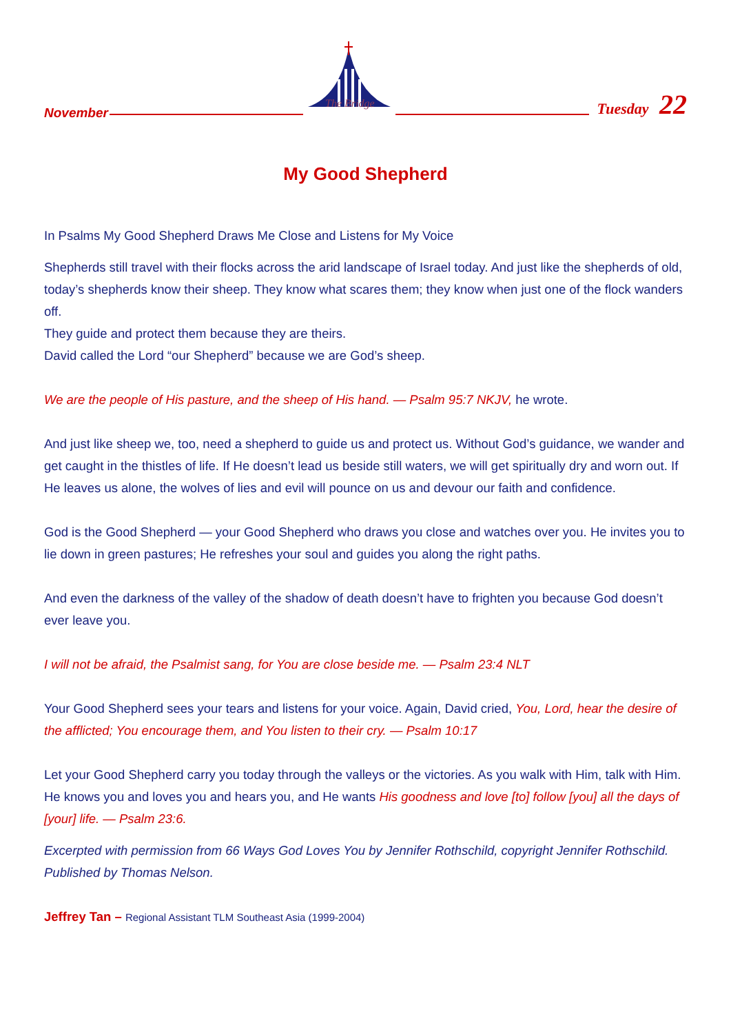November
The Bridge
Tuesday 22
My Good Shepherd
In Psalms My Good Shepherd Draws Me Close and Listens for My Voice
Shepherds still travel with their flocks across the arid landscape of Israel today. And just like the shepherds of old, today’s shepherds know their sheep. They know what scares them; they know when just one of the flock wanders off.
They guide and protect them because they are theirs.
David called the Lord “our Shepherd” because we are God’s sheep.
We are the people of His pasture, and the sheep of His hand. — Psalm 95:7 NKJV, he wrote.
And just like sheep we, too, need a shepherd to guide us and protect us. Without God’s guidance, we wander and get caught in the thistles of life. If He doesn’t lead us beside still waters, we will get spiritually dry and worn out. If He leaves us alone, the wolves of lies and evil will pounce on us and devour our faith and confidence.
God is the Good Shepherd — your Good Shepherd who draws you close and watches over you. He invites you to lie down in green pastures; He refreshes your soul and guides you along the right paths.
And even the darkness of the valley of the shadow of death doesn’t have to frighten you because God doesn’t ever leave you.
I will not be afraid, the Psalmist sang, for You are close beside me. — Psalm 23:4 NLT
Your Good Shepherd sees your tears and listens for your voice. Again, David cried, You, Lord, hear the desire of the afflicted; You encourage them, and You listen to their cry. — Psalm 10:17
Let your Good Shepherd carry you today through the valleys or the victories. As you walk with Him, talk with Him. He knows you and loves you and hears you, and He wants His goodness and love [to] follow [you] all the days of [your] life. — Psalm 23:6.
Excerpted with permission from 66 Ways God Loves You by Jennifer Rothschild, copyright Jennifer Rothschild. Published by Thomas Nelson.
Jeffrey Tan – Regional Assistant TLM Southeast Asia (1999-2004)